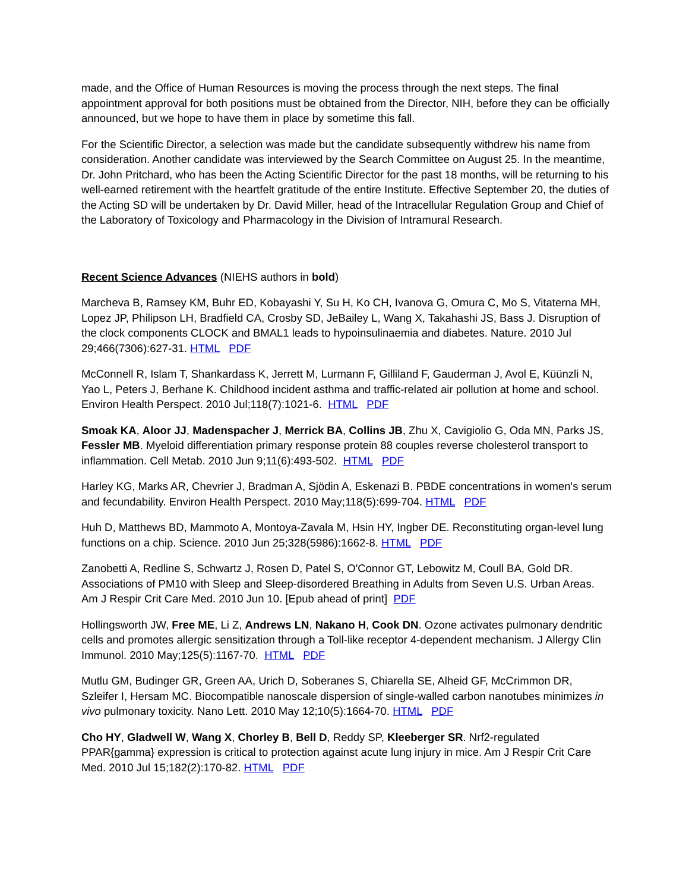made, and the Office of Human Resources is moving the process through the next steps. The final appointment approval for both positions must be obtained from the Director, NIH, before they can be officially announced, but we hope to have them in place by sometime this fall.
For the Scientific Director, a selection was made but the candidate subsequently withdrew his name from consideration. Another candidate was interviewed by the Search Committee on August 25. In the meantime, Dr. John Pritchard, who has been the Acting Scientific Director for the past 18 months, will be returning to his well-earned retirement with the heartfelt gratitude of the entire Institute. Effective September 20, the duties of the Acting SD will be undertaken by Dr. David Miller, head of the Intracellular Regulation Group and Chief of the Laboratory of Toxicology and Pharmacology in the Division of Intramural Research.
Recent Science Advances (NIEHS authors in bold)
Marcheva B, Ramsey KM, Buhr ED, Kobayashi Y, Su H, Ko CH, Ivanova G, Omura C, Mo S, Vitaterna MH, Lopez JP, Philipson LH, Bradfield CA, Crosby SD, JeBailey L, Wang X, Takahashi JS, Bass J. Disruption of the clock components CLOCK and BMAL1 leads to hypoinsulinaemia and diabetes. Nature. 2010 Jul 29;466(7306):627-31. HTML PDF
McConnell R, Islam T, Shankardass K, Jerrett M, Lurmann F, Gilliland F, Gauderman J, Avol E, Küünzli N, Yao L, Peters J, Berhane K. Childhood incident asthma and traffic-related air pollution at home and school. Environ Health Perspect. 2010 Jul;118(7):1021-6. HTML PDF
Smoak KA, Aloor JJ, Madenspacher J, Merrick BA, Collins JB, Zhu X, Cavigiolio G, Oda MN, Parks JS, Fessler MB. Myeloid differentiation primary response protein 88 couples reverse cholesterol transport to inflammation. Cell Metab. 2010 Jun 9;11(6):493-502. HTML PDF
Harley KG, Marks AR, Chevrier J, Bradman A, Sjödin A, Eskenazi B. PBDE concentrations in women's serum and fecundability. Environ Health Perspect. 2010 May;118(5):699-704. HTML PDF
Huh D, Matthews BD, Mammoto A, Montoya-Zavala M, Hsin HY, Ingber DE. Reconstituting organ-level lung functions on a chip. Science. 2010 Jun 25;328(5986):1662-8. HTML PDF
Zanobetti A, Redline S, Schwartz J, Rosen D, Patel S, O'Connor GT, Lebowitz M, Coull BA, Gold DR. Associations of PM10 with Sleep and Sleep-disordered Breathing in Adults from Seven U.S. Urban Areas. Am J Respir Crit Care Med. 2010 Jun 10. [Epub ahead of print] PDF
Hollingsworth JW, Free ME, Li Z, Andrews LN, Nakano H, Cook DN. Ozone activates pulmonary dendritic cells and promotes allergic sensitization through a Toll-like receptor 4-dependent mechanism. J Allergy Clin Immunol. 2010 May;125(5):1167-70. HTML PDF
Mutlu GM, Budinger GR, Green AA, Urich D, Soberanes S, Chiarella SE, Alheid GF, McCrimmon DR, Szleifer I, Hersam MC. Biocompatible nanoscale dispersion of single-walled carbon nanotubes minimizes in vivo pulmonary toxicity. Nano Lett. 2010 May 12;10(5):1664-70. HTML PDF
Cho HY, Gladwell W, Wang X, Chorley B, Bell D, Reddy SP, Kleeberger SR. Nrf2-regulated PPAR{gamma} expression is critical to protection against acute lung injury in mice. Am J Respir Crit Care Med. 2010 Jul 15;182(2):170-82. HTML PDF